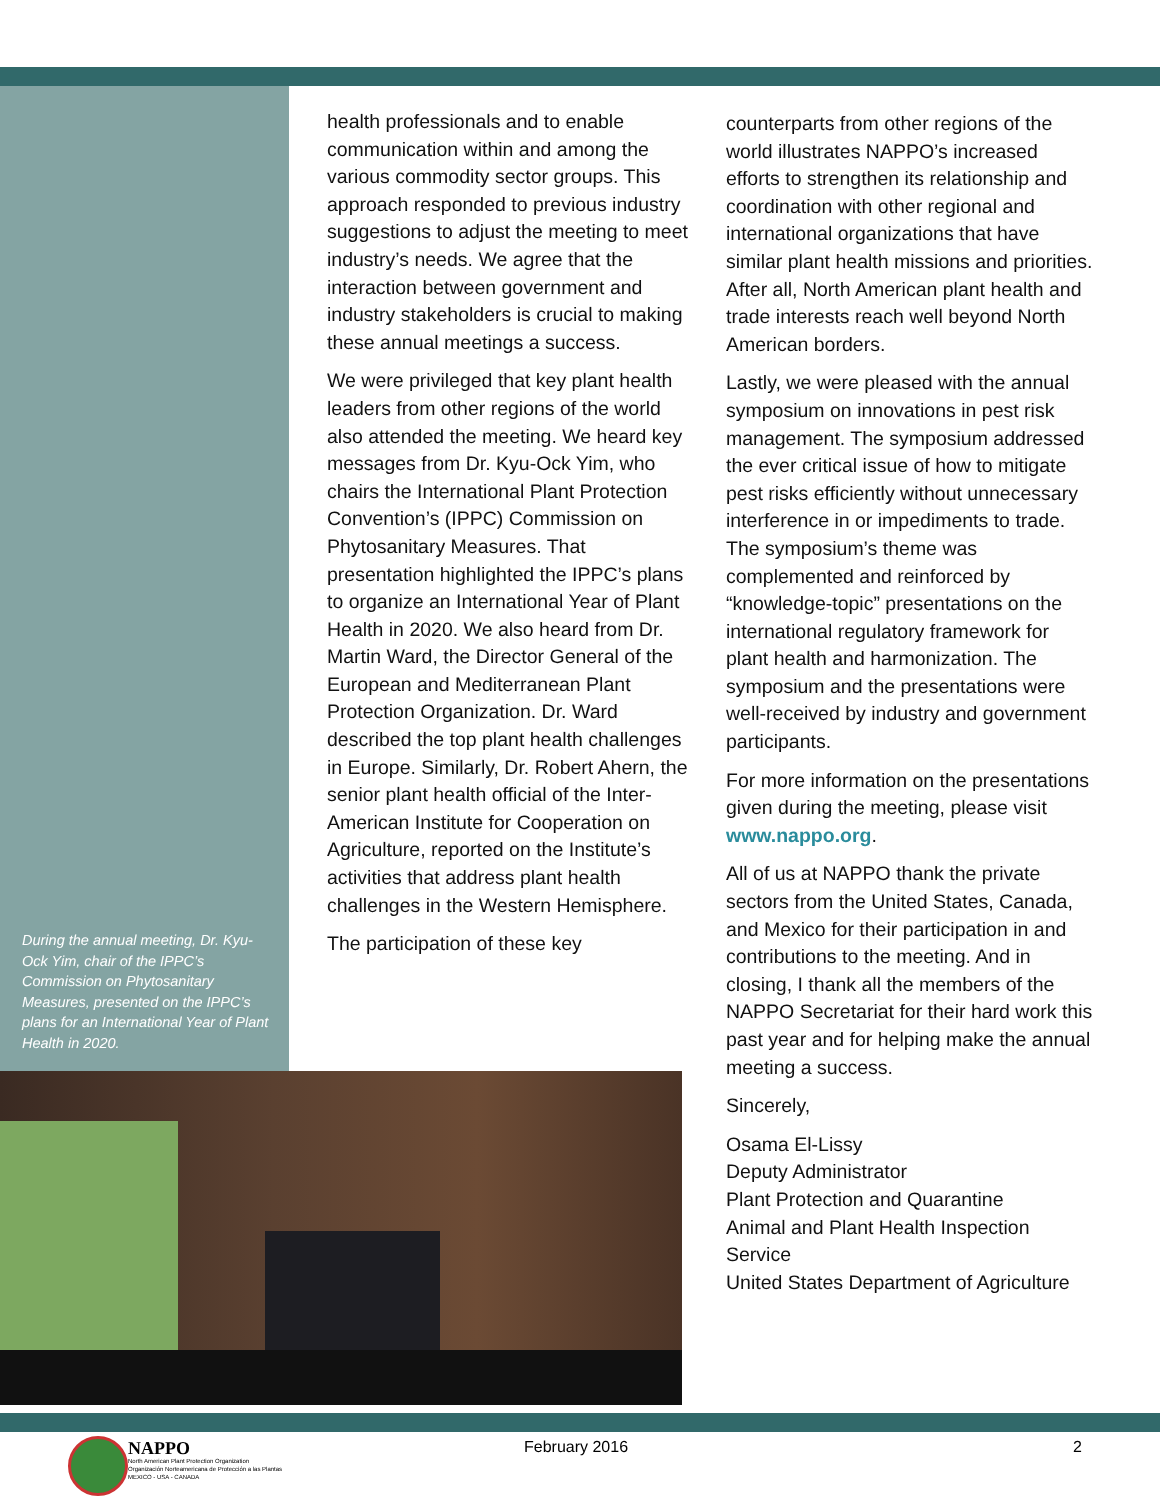During the annual meeting, Dr. Kyu-Ock Yim, chair of the IPPC’s Commission on Phytosanitary Measures, presented on the IPPC’s plans for an International Year of Plant Health in 2020.
health professionals and to enable communication within and among the various commodity sector groups. This approach responded to previous industry suggestions to adjust the meeting to meet industry’s needs. We agree that the interaction between government and industry stakeholders is crucial to making these annual meetings a success.
We were privileged that key plant health leaders from other regions of the world also attended the meeting. We heard key messages from Dr. Kyu-Ock Yim, who chairs the International Plant Protection Convention’s (IPPC) Commission on Phytosanitary Measures. That presentation highlighted the IPPC’s plans to organize an International Year of Plant Health in 2020. We also heard from Dr. Martin Ward, the Director General of the European and Mediterranean Plant Protection Organization. Dr. Ward described the top plant health challenges in Europe. Similarly, Dr. Robert Ahern, the senior plant health official of the Inter-American Institute for Cooperation on Agriculture, reported on the Institute’s activities that address plant health challenges in the Western Hemisphere.
The participation of these key
counterparts from other regions of the world illustrates NAPPO’s increased efforts to strengthen its relationship and coordination with other regional and international organizations that have similar plant health missions and priorities. After all, North American plant health and trade interests reach well beyond North American borders.
Lastly, we were pleased with the annual symposium on innovations in pest risk management. The symposium addressed the ever critical issue of how to mitigate pest risks efficiently without unnecessary interference in or impediments to trade. The symposium’s theme was complemented and reinforced by “knowledge-topic” presentations on the international regulatory framework for plant health and harmonization. The symposium and the presentations were well-received by industry and government participants.
For more information on the presentations given during the meeting, please visit www.nappo.org.
All of us at NAPPO thank the private sectors from the United States, Canada, and Mexico for their participation in and contributions to the meeting. And in closing, I thank all the members of the NAPPO Secretariat for their hard work this past year and for helping make the annual meeting a success.
Sincerely,
Osama El-Lissy
Deputy Administrator
Plant Protection and Quarantine
Animal and Plant Health Inspection Service
United States Department of Agriculture
NAPPO
North American Plant Protection Organization
Organización Norteamericana de Protección a las Plantas
MEXICO - USA - CANADA
February 2016 2